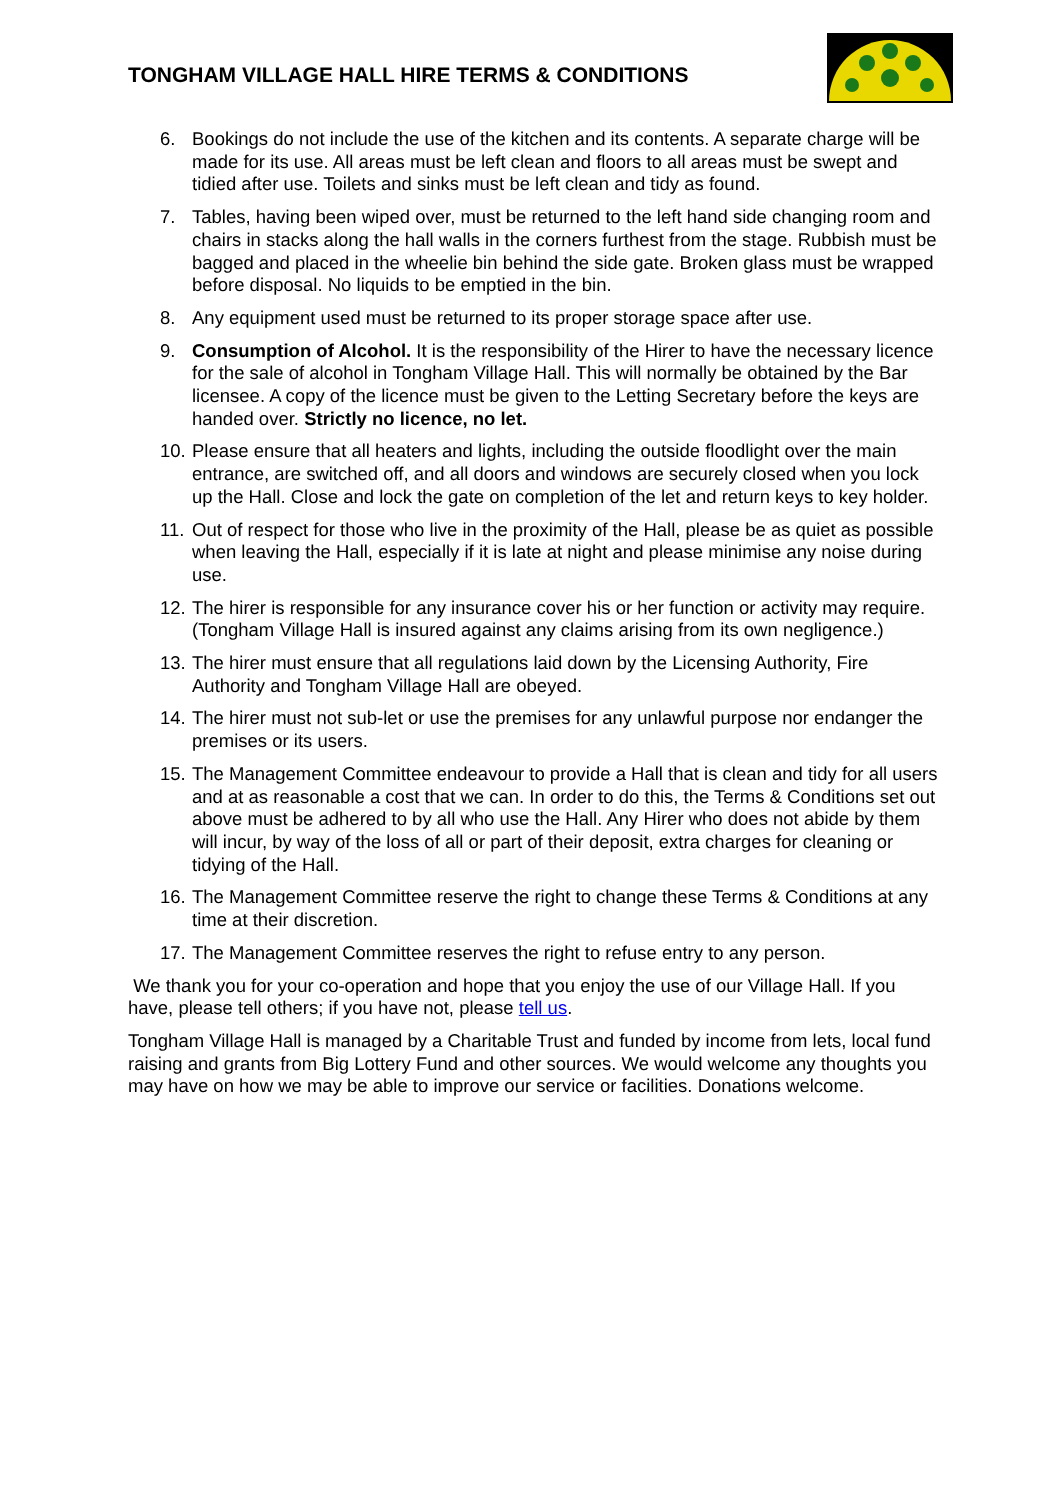TONGHAM VILLAGE HALL HIRE TERMS & CONDITIONS
6. Bookings do not include the use of the kitchen and its contents. A separate charge will be made for its use. All areas must be left clean and floors to all areas must be swept and tidied after use. Toilets and sinks must be left clean and tidy as found.
7. Tables, having been wiped over, must be returned to the left hand side changing room and chairs in stacks along the hall walls in the corners furthest from the stage. Rubbish must be bagged and placed in the wheelie bin behind the side gate. Broken glass must be wrapped before disposal. No liquids to be emptied in the bin.
8. Any equipment used must be returned to its proper storage space after use.
9. Consumption of Alcohol. It is the responsibility of the Hirer to have the necessary licence for the sale of alcohol in Tongham Village Hall. This will normally be obtained by the Bar licensee. A copy of the licence must be given to the Letting Secretary before the keys are handed over. Strictly no licence, no let.
10. Please ensure that all heaters and lights, including the outside floodlight over the main entrance, are switched off, and all doors and windows are securely closed when you lock up the Hall. Close and lock the gate on completion of the let and return keys to key holder.
11. Out of respect for those who live in the proximity of the Hall, please be as quiet as possible when leaving the Hall, especially if it is late at night and please minimise any noise during use.
12. The hirer is responsible for any insurance cover his or her function or activity may require. (Tongham Village Hall is insured against any claims arising from its own negligence.)
13. The hirer must ensure that all regulations laid down by the Licensing Authority, Fire Authority and Tongham Village Hall are obeyed.
14. The hirer must not sub-let or use the premises for any unlawful purpose nor endanger the premises or its users.
15. The Management Committee endeavour to provide a Hall that is clean and tidy for all users and at as reasonable a cost that we can. In order to do this, the Terms & Conditions set out above must be adhered to by all who use the Hall. Any Hirer who does not abide by them will incur, by way of the loss of all or part of their deposit, extra charges for cleaning or tidying of the Hall.
16. The Management Committee reserve the right to change these Terms & Conditions at any time at their discretion.
17. The Management Committee reserves the right to refuse entry to any person.
We thank you for your co-operation and hope that you enjoy the use of our Village Hall. If you have, please tell others; if you have not, please tell us.
Tongham Village Hall is managed by a Charitable Trust and funded by income from lets, local fund raising and grants from Big Lottery Fund and other sources. We would welcome any thoughts you may have on how we may be able to improve our service or facilities. Donations welcome.